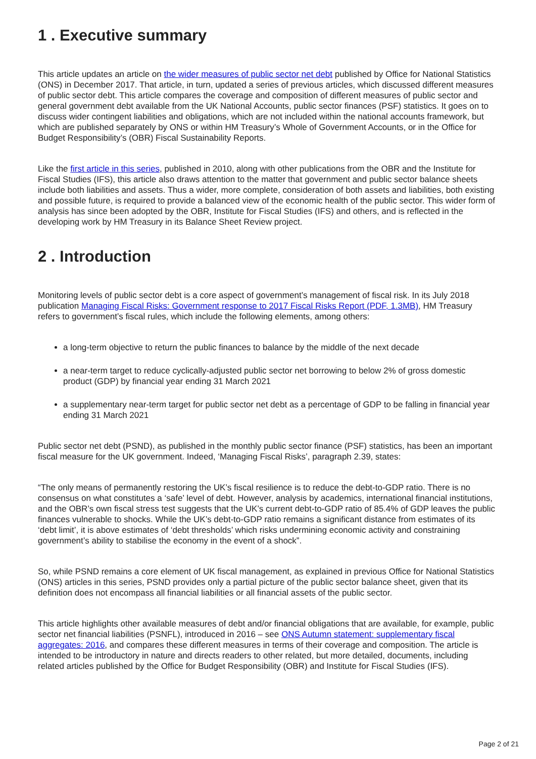1 . Executive summary
This article updates an article on the wider measures of public sector net debt published by Office for National Statistics (ONS) in December 2017. That article, in turn, updated a series of previous articles, which discussed different measures of public sector debt. This article compares the coverage and composition of different measures of public sector and general government debt available from the UK National Accounts, public sector finances (PSF) statistics. It goes on to discuss wider contingent liabilities and obligations, which are not included within the national accounts framework, but which are published separately by ONS or within HM Treasury’s Whole of Government Accounts, or in the Office for Budget Responsibility’s (OBR) Fiscal Sustainability Reports.
Like the first article in this series, published in 2010, along with other publications from the OBR and the Institute for Fiscal Studies (IFS), this article also draws attention to the matter that government and public sector balance sheets include both liabilities and assets. Thus a wider, more complete, consideration of both assets and liabilities, both existing and possible future, is required to provide a balanced view of the economic health of the public sector. This wider form of analysis has since been adopted by the OBR, Institute for Fiscal Studies (IFS) and others, and is reflected in the developing work by HM Treasury in its Balance Sheet Review project.
2 . Introduction
Monitoring levels of public sector debt is a core aspect of government’s management of fiscal risk. In its July 2018 publication Managing Fiscal Risks: Government response to 2017 Fiscal Risks Report (PDF, 1.3MB), HM Treasury refers to government’s fiscal rules, which include the following elements, among others:
a long-term objective to return the public finances to balance by the middle of the next decade
a near-term target to reduce cyclically-adjusted public sector net borrowing to below 2% of gross domestic product (GDP) by financial year ending 31 March 2021
a supplementary near-term target for public sector net debt as a percentage of GDP to be falling in financial year ending 31 March 2021
Public sector net debt (PSND), as published in the monthly public sector finance (PSF) statistics, has been an important fiscal measure for the UK government. Indeed, ‘Managing Fiscal Risks’, paragraph 2.39, states:
“The only means of permanently restoring the UK’s fiscal resilience is to reduce the debt-to-GDP ratio. There is no consensus on what constitutes a ‘safe’ level of debt. However, analysis by academics, international financial institutions, and the OBR’s own fiscal stress test suggests that the UK’s current debt-to-GDP ratio of 85.4% of GDP leaves the public finances vulnerable to shocks. While the UK’s debt-to-GDP ratio remains a significant distance from estimates of its ‘debt limit’, it is above estimates of ‘debt thresholds’ which risks undermining economic activity and constraining government’s ability to stabilise the economy in the event of a shock”.
So, while PSND remains a core element of UK fiscal management, as explained in previous Office for National Statistics (ONS) articles in this series, PSND provides only a partial picture of the public sector balance sheet, given that its definition does not encompass all financial liabilities or all financial assets of the public sector.
This article highlights other available measures of debt and/or financial obligations that are available, for example, public sector net financial liabilities (PSNFL), introduced in 2016 – see ONS Autumn statement: supplementary fiscal aggregates: 2016, and compares these different measures in terms of their coverage and composition. The article is intended to be introductory in nature and directs readers to other related, but more detailed, documents, including related articles published by the Office for Budget Responsibility (OBR) and Institute for Fiscal Studies (IFS).
Page 2 of 21